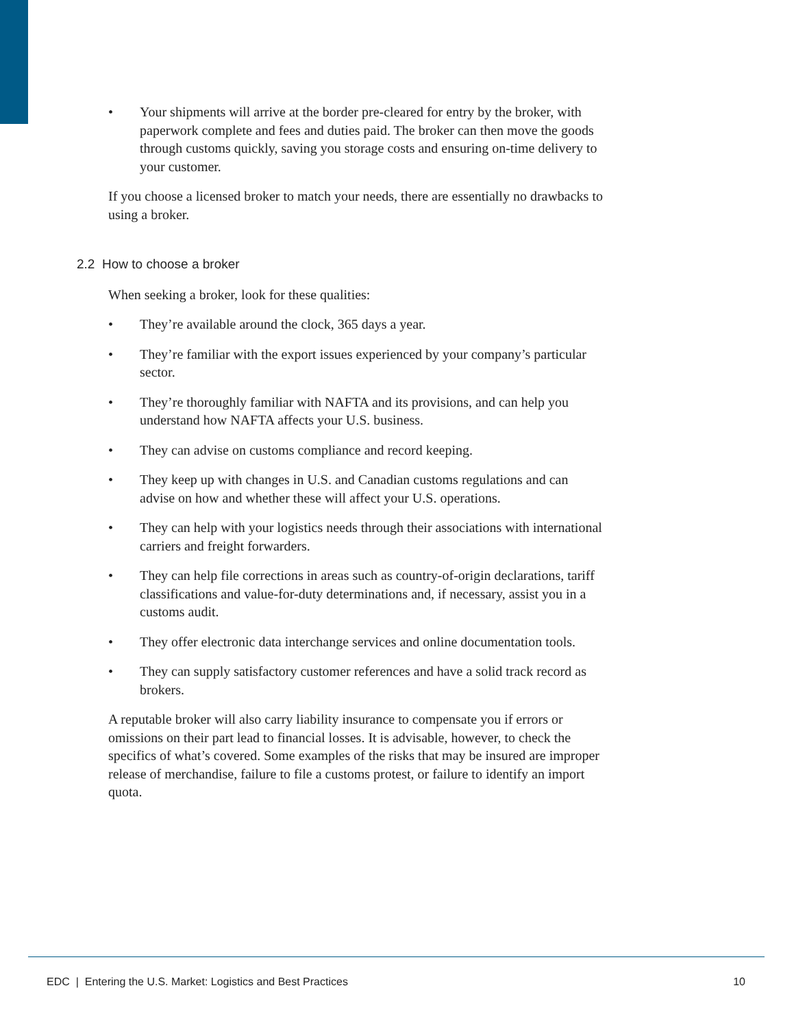• Your shipments will arrive at the border pre-cleared for entry by the broker, with paperwork complete and fees and duties paid. The broker can then move the goods through customs quickly, saving you storage costs and ensuring on-time delivery to your customer.
If you choose a licensed broker to match your needs, there are essentially no drawbacks to using a broker.
2.2 How to choose a broker
When seeking a broker, look for these qualities:
• They’re available around the clock, 365 days a year.
• They’re familiar with the export issues experienced by your company’s particular sector.
• They’re thoroughly familiar with NAFTA and its provisions, and can help you understand how NAFTA affects your U.S. business.
• They can advise on customs compliance and record keeping.
• They keep up with changes in U.S. and Canadian customs regulations and can advise on how and whether these will affect your U.S. operations.
• They can help with your logistics needs through their associations with international carriers and freight forwarders.
• They can help file corrections in areas such as country-of-origin declarations, tariff classifications and value-for-duty determinations and, if necessary, assist you in a customs audit.
• They offer electronic data interchange services and online documentation tools.
• They can supply satisfactory customer references and have a solid track record as brokers.
A reputable broker will also carry liability insurance to compensate you if errors or omissions on their part lead to financial losses. It is advisable, however, to check the specifics of what’s covered. Some examples of the risks that may be insured are improper release of merchandise, failure to file a customs protest, or failure to identify an import quota.
EDC | Entering the U.S. Market: Logistics and Best Practices 10